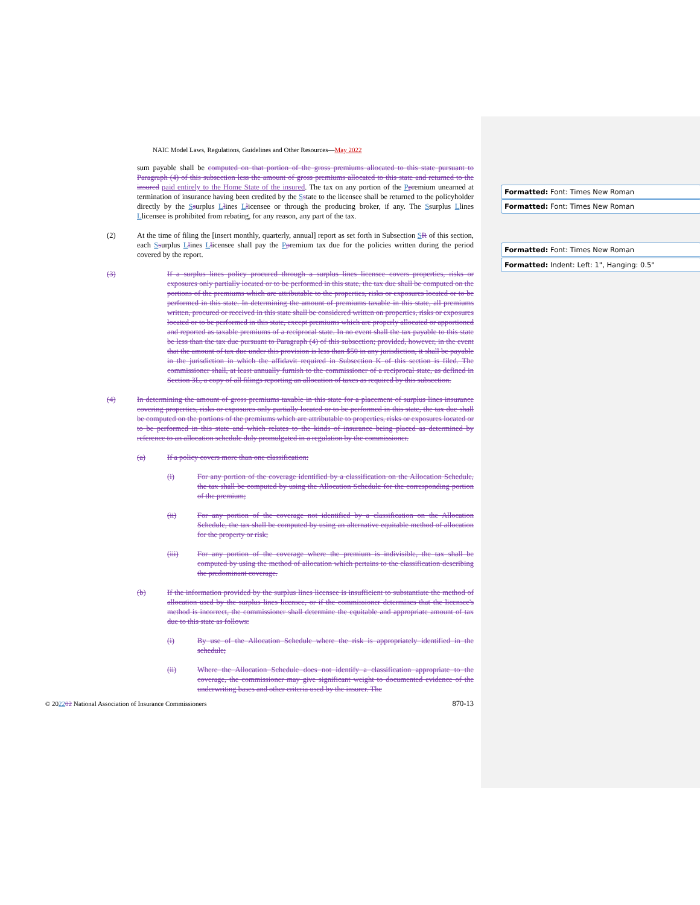Formatted: Font: Times New Roman
Formatted: Font: Times New Roman
Formatted: Font: Times New Roman
Formatted: Indent: Left: 1", Hanging: 0.5"
NAIC Model Laws, Regulations, Guidelines and Other Resources—May 2022
sum payable shall be computed on that portion of the gross premiums allocated to this state pursuant to Paragraph (4) of this subsection less the amount of gross premiums allocated to this state and returned to the insured paid entirely to the Home State of the insured. The tax on any portion of the Ppremium unearned at termination of insurance having been credited by the Sstate to the licensee shall be returned to the policyholder directly by the Ssurplus Llines Llicensee or through the producing broker, if any. The Ssurplus Llines Llicensee is prohibited from rebating, for any reason, any part of the tax.
(2) At the time of filing the [insert monthly, quarterly, annual] report as set forth in Subsection SR of this section, each Ssurplus Llines Llicensee shall pay the Ppremium tax due for the policies written during the period covered by the report.
(3) If a surplus lines policy procured through a surplus lines licensee covers properties, risks or exposures only partially located or to be performed in this state, the tax due shall be computed on the portions of the premiums which are attributable to the properties, risks or exposures located or to be performed in this state. In determining the amount of premiums taxable in this state, all premiums written, procured or received in this state shall be considered written on properties, risks or exposures located or to be performed in this state, except premiums which are properly allocated or apportioned and reported as taxable premiums of a reciprocal state. In no event shall the tax payable to this state be less than the tax due pursuant to Paragraph (4) of this subsection; provided, however, in the event that the amount of tax due under this provision is less than $50 in any jurisdiction, it shall be payable in the jurisdiction in which the affidavit required in Subsection K of this section is filed. The commissioner shall, at least annually furnish to the commissioner of a reciprocal state, as defined in Section 3L, a copy of all filings reporting an allocation of taxes as required by this subsection.
(4) In determining the amount of gross premiums taxable in this state for a placement of surplus lines insurance covering properties, risks or exposures only partially located or to be performed in this state, the tax due shall be computed on the portions of the premiums which are attributable to properties, risks or exposures located or to be performed in this state and which relates to the kinds of insurance being placed as determined by reference to an allocation schedule duly promulgated in a regulation by the commissioner.
(a) If a policy covers more than one classification:
(i) For any portion of the coverage identified by a classification on the Allocation Schedule, the tax shall be computed by using the Allocation Schedule for the corresponding portion of the premium;
(ii) For any portion of the coverage not identified by a classification on the Allocation Schedule, the tax shall be computed by using an alternative equitable method of allocation for the property or risk;
(iii) For any portion of the coverage where the premium is indivisible, the tax shall be computed by using the method of allocation which pertains to the classification describing the predominant coverage.
(b) If the information provided by the surplus lines licensee is insufficient to substantiate the method of allocation used by the surplus lines licensee, or if the commissioner determines that the licensee's method is incorrect, the commissioner shall determine the equitable and appropriate amount of tax due to this state as follows:
(i) By use of the Allocation Schedule where the risk is appropriately identified in the schedule;
(ii) Where the Allocation Schedule does not identify a classification appropriate to the coverage, the commissioner may give significant weight to documented evidence of the underwriting bases and other criteria used by the insurer. The
© 202202 National Association of Insurance Commissioners 870-13